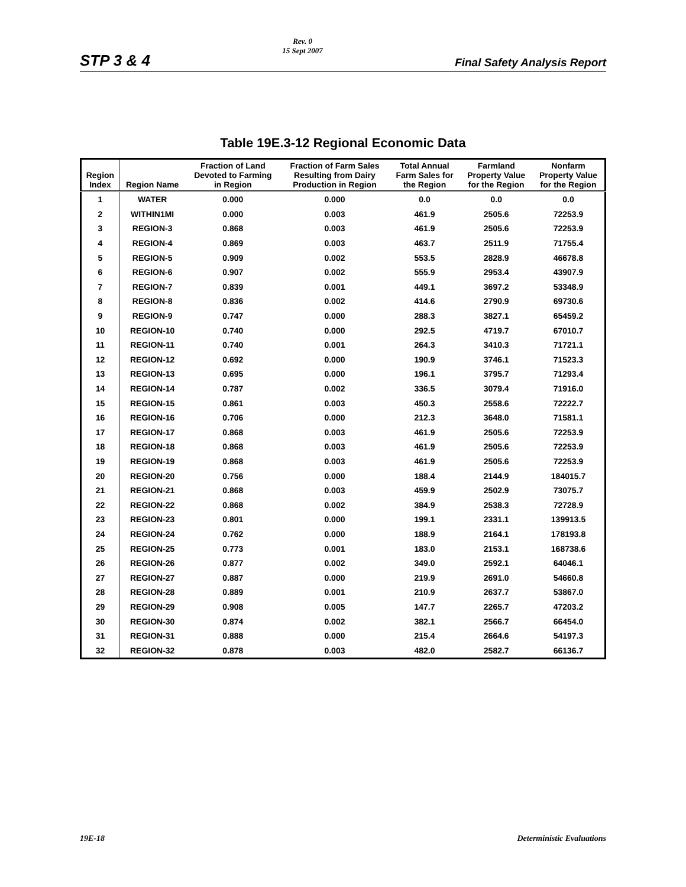STP 3 & 4 Rev. 0
15 Sept 2007 Final Safety Analysis Report
Table 19E.3-12 Regional Economic Data
| Region Index | Region Name | Fraction of Land Devoted to Farming in Region | Fraction of Farm Sales Resulting from Dairy Production in Region | Total Annual Farm Sales for the Region | Farmland Property Value for the Region | Nonfarm Property Value for the Region |
| --- | --- | --- | --- | --- | --- | --- |
| 1 | WATER | 0.000 | 0.000 | 0.0 | 0.0 | 0.0 |
| 2 | WITHIN1MI | 0.000 | 0.003 | 461.9 | 2505.6 | 72253.9 |
| 3 | REGION-3 | 0.868 | 0.003 | 461.9 | 2505.6 | 72253.9 |
| 4 | REGION-4 | 0.869 | 0.003 | 463.7 | 2511.9 | 71755.4 |
| 5 | REGION-5 | 0.909 | 0.002 | 553.5 | 2828.9 | 46678.8 |
| 6 | REGION-6 | 0.907 | 0.002 | 555.9 | 2953.4 | 43907.9 |
| 7 | REGION-7 | 0.839 | 0.001 | 449.1 | 3697.2 | 53348.9 |
| 8 | REGION-8 | 0.836 | 0.002 | 414.6 | 2790.9 | 69730.6 |
| 9 | REGION-9 | 0.747 | 0.000 | 288.3 | 3827.1 | 65459.2 |
| 10 | REGION-10 | 0.740 | 0.000 | 292.5 | 4719.7 | 67010.7 |
| 11 | REGION-11 | 0.740 | 0.001 | 264.3 | 3410.3 | 71721.1 |
| 12 | REGION-12 | 0.692 | 0.000 | 190.9 | 3746.1 | 71523.3 |
| 13 | REGION-13 | 0.695 | 0.000 | 196.1 | 3795.7 | 71293.4 |
| 14 | REGION-14 | 0.787 | 0.002 | 336.5 | 3079.4 | 71916.0 |
| 15 | REGION-15 | 0.861 | 0.003 | 450.3 | 2558.6 | 72222.7 |
| 16 | REGION-16 | 0.706 | 0.000 | 212.3 | 3648.0 | 71581.1 |
| 17 | REGION-17 | 0.868 | 0.003 | 461.9 | 2505.6 | 72253.9 |
| 18 | REGION-18 | 0.868 | 0.003 | 461.9 | 2505.6 | 72253.9 |
| 19 | REGION-19 | 0.868 | 0.003 | 461.9 | 2505.6 | 72253.9 |
| 20 | REGION-20 | 0.756 | 0.000 | 188.4 | 2144.9 | 184015.7 |
| 21 | REGION-21 | 0.868 | 0.003 | 459.9 | 2502.9 | 73075.7 |
| 22 | REGION-22 | 0.868 | 0.002 | 384.9 | 2538.3 | 72728.9 |
| 23 | REGION-23 | 0.801 | 0.000 | 199.1 | 2331.1 | 139913.5 |
| 24 | REGION-24 | 0.762 | 0.000 | 188.9 | 2164.1 | 178193.8 |
| 25 | REGION-25 | 0.773 | 0.001 | 183.0 | 2153.1 | 168738.6 |
| 26 | REGION-26 | 0.877 | 0.002 | 349.0 | 2592.1 | 64046.1 |
| 27 | REGION-27 | 0.887 | 0.000 | 219.9 | 2691.0 | 54660.8 |
| 28 | REGION-28 | 0.889 | 0.001 | 210.9 | 2637.7 | 53867.0 |
| 29 | REGION-29 | 0.908 | 0.005 | 147.7 | 2265.7 | 47203.2 |
| 30 | REGION-30 | 0.874 | 0.002 | 382.1 | 2566.7 | 66454.0 |
| 31 | REGION-31 | 0.888 | 0.000 | 215.4 | 2664.6 | 54197.3 |
| 32 | REGION-32 | 0.878 | 0.003 | 482.0 | 2582.7 | 66136.7 |
19E-18 Deterministic Evaluations